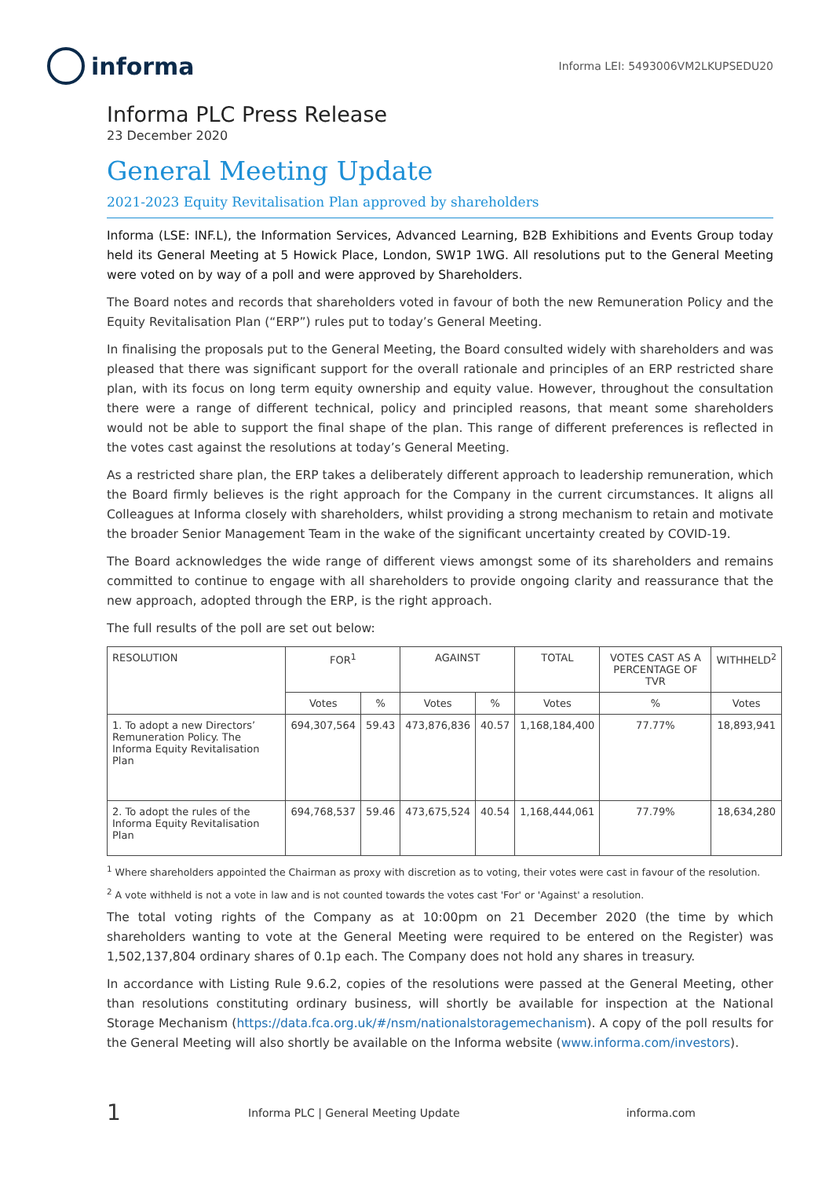informa
Informa LEI: 5493006VM2LKUPSEDU20
Informa PLC Press Release
23 December 2020
General Meeting Update
2021-2023 Equity Revitalisation Plan approved by shareholders
Informa (LSE: INF.L), the Information Services, Advanced Learning, B2B Exhibitions and Events Group today held its General Meeting at 5 Howick Place, London, SW1P 1WG. All resolutions put to the General Meeting were voted on by way of a poll and were approved by Shareholders.
The Board notes and records that shareholders voted in favour of both the new Remuneration Policy and the Equity Revitalisation Plan (“ERP”) rules put to today’s General Meeting.
In finalising the proposals put to the General Meeting, the Board consulted widely with shareholders and was pleased that there was significant support for the overall rationale and principles of an ERP restricted share plan, with its focus on long term equity ownership and equity value. However, throughout the consultation there were a range of different technical, policy and principled reasons, that meant some shareholders would not be able to support the final shape of the plan. This range of different preferences is reflected in the votes cast against the resolutions at today’s General Meeting.
As a restricted share plan, the ERP takes a deliberately different approach to leadership remuneration, which the Board firmly believes is the right approach for the Company in the current circumstances. It aligns all Colleagues at Informa closely with shareholders, whilst providing a strong mechanism to retain and motivate the broader Senior Management Team in the wake of the significant uncertainty created by COVID-19.
The Board acknowledges the wide range of different views amongst some of its shareholders and remains committed to continue to engage with all shareholders to provide ongoing clarity and reassurance that the new approach, adopted through the ERP, is the right approach.
The full results of the poll are set out below:
| RESOLUTION | FOR<sup>1</sup> | | AGAINST | | TOTAL | VOTES CAST AS A PERCENTAGE OF TVR | WITHHELD<sup>2</sup> |
| --- | --- | --- | --- | --- | --- | --- | --- |
| | Votes | % | Votes | % | Votes | % | Votes |
| 1. To adopt a new Directors’ Remuneration Policy. The Informa Equity Revitalisation Plan | 694,307,564 | 59.43 | 473,876,836 | 40.57 | 1,168,184,400 | 77.77% | 18,893,941 |
| 2. To adopt the rules of the Informa Equity Revitalisation Plan | 694,768,537 | 59.46 | 473,675,524 | 40.54 | 1,168,444,061 | 77.79% | 18,634,280 |
<sup>1</sup> Where shareholders appointed the Chairman as proxy with discretion as to voting, their votes were cast in favour of the resolution.
<sup>2</sup> A vote withheld is not a vote in law and is not counted towards the votes cast 'For' or 'Against' a resolution.
The total voting rights of the Company as at 10:00pm on 21 December 2020 (the time by which shareholders wanting to vote at the General Meeting were required to be entered on the Register) was 1,502,137,804 ordinary shares of 0.1p each. The Company does not hold any shares in treasury.
In accordance with Listing Rule 9.6.2, copies of the resolutions were passed at the General Meeting, other than resolutions constituting ordinary business, will shortly be available for inspection at the National Storage Mechanism (https://data.fca.org.uk/#/nsm/nationalstoragemechanism). A copy of the poll results for the General Meeting will also shortly be available on the Informa website (www.informa.com/investors).
1 Informa PLC | General Meeting Update informa.com